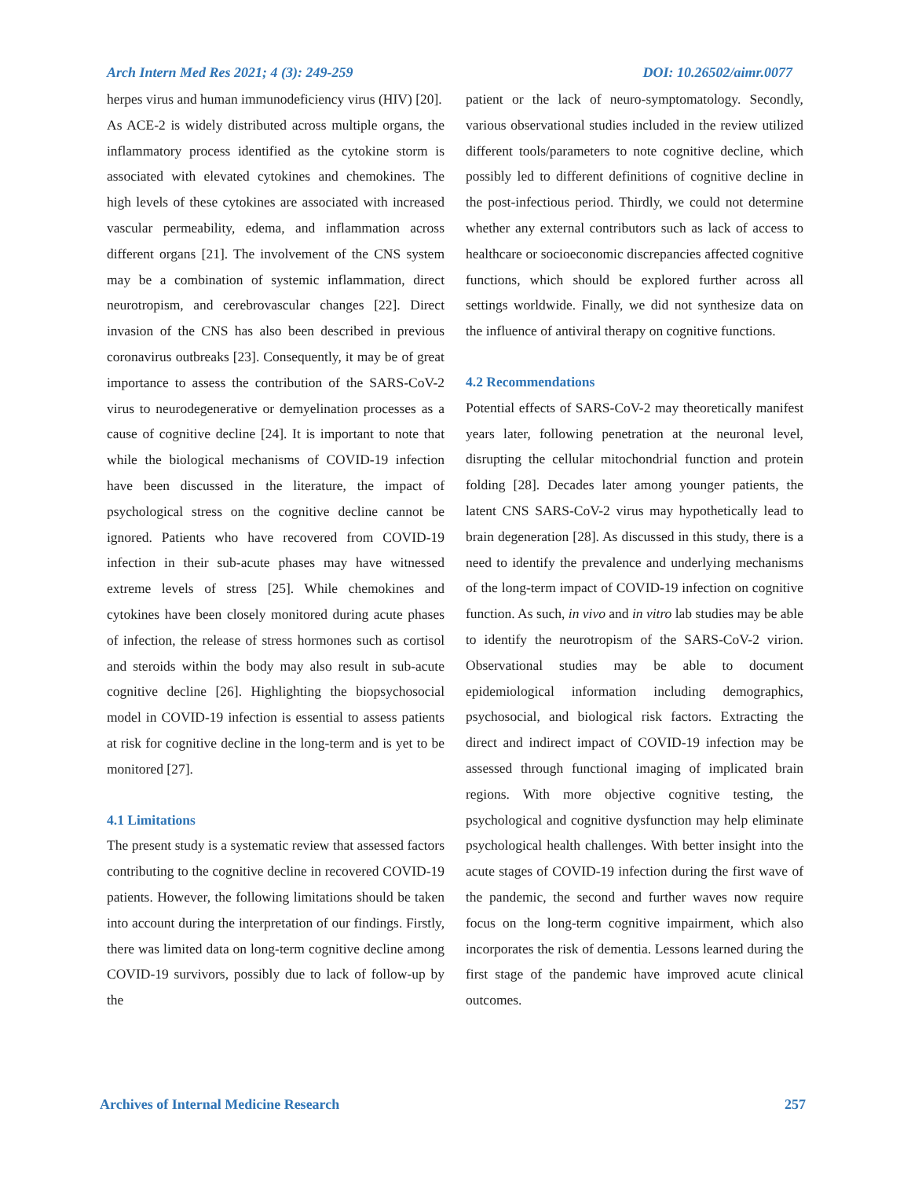Arch Intern Med Res 2021; 4 (3): 249-259 DOI: 10.26502/aimr.0077
herpes virus and human immunodeficiency virus (HIV) [20].
As ACE-2 is widely distributed across multiple organs, the inflammatory process identified as the cytokine storm is associated with elevated cytokines and chemokines. The high levels of these cytokines are associated with increased vascular permeability, edema, and inflammation across different organs [21]. The involvement of the CNS system may be a combination of systemic inflammation, direct neurotropism, and cerebrovascular changes [22]. Direct invasion of the CNS has also been described in previous coronavirus outbreaks [23]. Consequently, it may be of great importance to assess the contribution of the SARS-CoV-2 virus to neurodegenerative or demyelination processes as a cause of cognitive decline [24]. It is important to note that while the biological mechanisms of COVID-19 infection have been discussed in the literature, the impact of psychological stress on the cognitive decline cannot be ignored. Patients who have recovered from COVID-19 infection in their sub-acute phases may have witnessed extreme levels of stress [25]. While chemokines and cytokines have been closely monitored during acute phases of infection, the release of stress hormones such as cortisol and steroids within the body may also result in sub-acute cognitive decline [26]. Highlighting the biopsychosocial model in COVID-19 infection is essential to assess patients at risk for cognitive decline in the long-term and is yet to be monitored [27].
4.1 Limitations
The present study is a systematic review that assessed factors contributing to the cognitive decline in recovered COVID-19 patients. However, the following limitations should be taken into account during the interpretation of our findings. Firstly, there was limited data on long-term cognitive decline among COVID-19 survivors, possibly due to lack of follow-up by the
patient or the lack of neuro-symptomatology. Secondly, various observational studies included in the review utilized different tools/parameters to note cognitive decline, which possibly led to different definitions of cognitive decline in the post-infectious period. Thirdly, we could not determine whether any external contributors such as lack of access to healthcare or socioeconomic discrepancies affected cognitive functions, which should be explored further across all settings worldwide. Finally, we did not synthesize data on the influence of antiviral therapy on cognitive functions.
4.2 Recommendations
Potential effects of SARS-CoV-2 may theoretically manifest years later, following penetration at the neuronal level, disrupting the cellular mitochondrial function and protein folding [28]. Decades later among younger patients, the latent CNS SARS-CoV-2 virus may hypothetically lead to brain degeneration [28]. As discussed in this study, there is a need to identify the prevalence and underlying mechanisms of the long-term impact of COVID-19 infection on cognitive function. As such, in vivo and in vitro lab studies may be able to identify the neurotropism of the SARS-CoV-2 virion. Observational studies may be able to document epidemiological information including demographics, psychosocial, and biological risk factors. Extracting the direct and indirect impact of COVID-19 infection may be assessed through functional imaging of implicated brain regions. With more objective cognitive testing, the psychological and cognitive dysfunction may help eliminate psychological health challenges. With better insight into the acute stages of COVID-19 infection during the first wave of the pandemic, the second and further waves now require focus on the long-term cognitive impairment, which also incorporates the risk of dementia. Lessons learned during the first stage of the pandemic have improved acute clinical outcomes.
Archives of Internal Medicine Research 257